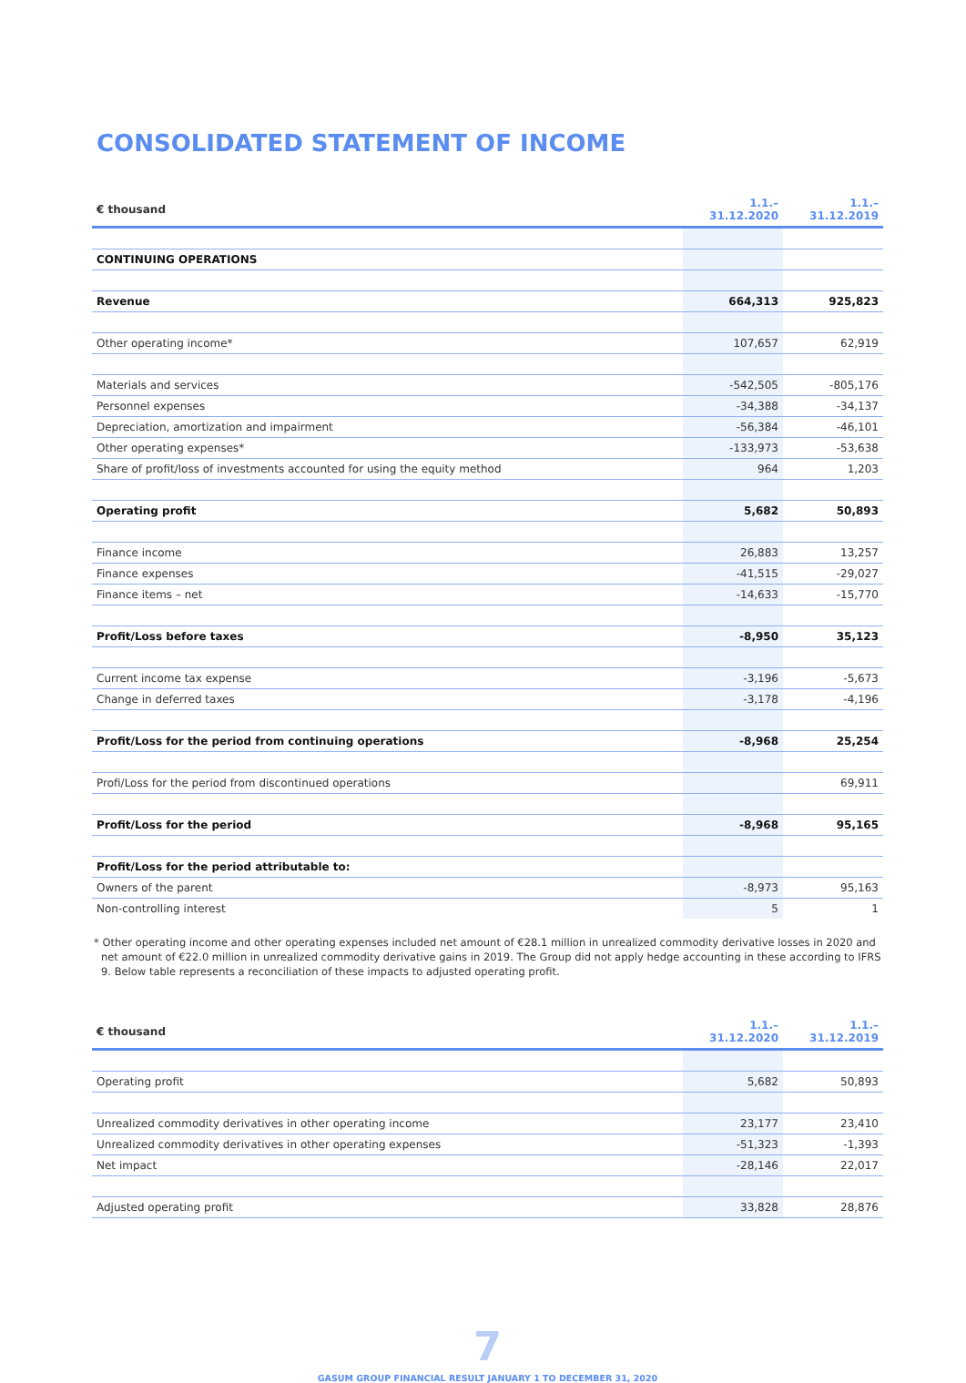CONSOLIDATED STATEMENT OF INCOME
| € thousand | 1.1.–31.12.2020 | 1.1.–31.12.2019 |
| --- | --- | --- |
| CONTINUING OPERATIONS | | |
| Revenue | 664,313 | 925,823 |
| Other operating income* | 107,657 | 62,919 |
| Materials and services | -542,505 | -805,176 |
| Personnel expenses | -34,388 | -34,137 |
| Depreciation, amortization and impairment | -56,384 | -46,101 |
| Other operating expenses* | -133,973 | -53,638 |
| Share of profit/loss of investments accounted for using the equity method | 964 | 1,203 |
| Operating profit | 5,682 | 50,893 |
| Finance income | 26,883 | 13,257 |
| Finance expenses | -41,515 | -29,027 |
| Finance items – net | -14,633 | -15,770 |
| Profit/Loss before taxes | -8,950 | 35,123 |
| Current income tax expense | -3,196 | -5,673 |
| Change in deferred taxes | -3,178 | -4,196 |
| Profit/Loss for the period from continuing operations | -8,968 | 25,254 |
| Profi/Loss for the period from discontinued operations | | 69,911 |
| Profit/Loss for the period | -8,968 | 95,165 |
| Profit/Loss for the period attributable to: | | |
| Owners of the parent | -8,973 | 95,163 |
| Non-controlling interest | 5 | 1 |
* Other operating income and other operating expenses included net amount of €28.1 million in unrealized commodity derivative losses in 2020 and net amount of €22.0 million in unrealized commodity derivative gains in 2019. The Group did not apply hedge accounting in these according to IFRS 9. Below table represents a reconciliation of these impacts to adjusted operating profit.
| € thousand | 1.1.–31.12.2020 | 1.1.–31.12.2019 |
| --- | --- | --- |
| Operating profit | 5,682 | 50,893 |
| Unrealized commodity derivatives in other operating income | 23,177 | 23,410 |
| Unrealized commodity derivatives in other operating expenses | -51,323 | -1,393 |
| Net impact | -28,146 | 22,017 |
| Adjusted operating profit | 33,828 | 28,876 |
7
GASUM GROUP FINANCIAL RESULT JANUARY 1 TO DECEMBER 31, 2020